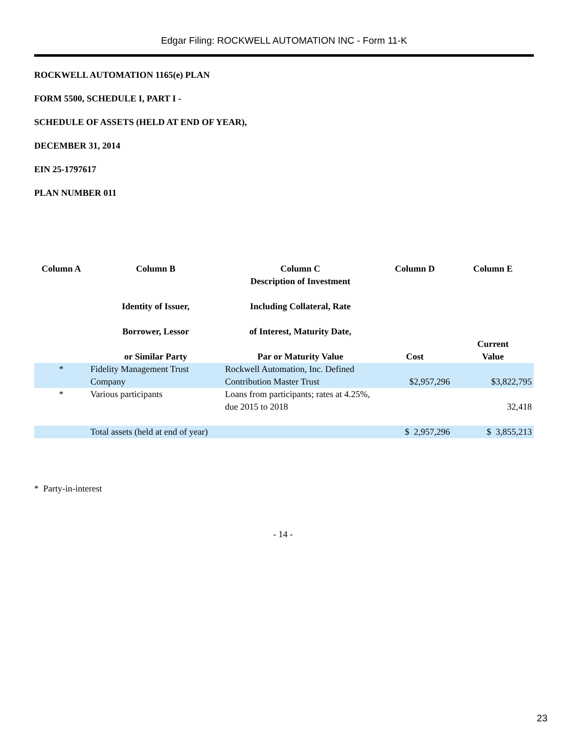Edgar Filing: ROCKWELL AUTOMATION INC - Form 11-K
ROCKWELL AUTOMATION 1165(e) PLAN
FORM 5500, SCHEDULE I, PART I -
SCHEDULE OF ASSETS (HELD AT END OF YEAR),
DECEMBER 31, 2014
EIN 25-1797617
PLAN NUMBER 011
| Column A | Column B Identity of Issuer, Borrower, Lessor or Similar Party | Column C Description of Investment Including Collateral, Rate of Interest, Maturity Date, Par or Maturity Value | Column D Cost | Column E Current Value |
| --- | --- | --- | --- | --- |
| * | Fidelity Management Trust Company | Rockwell Automation, Inc. Defined Contribution Master Trust | $2,957,296 | $3,822,795 |
| * | Various participants | Loans from participants; rates at 4.25%, due 2015 to 2018 | | 32,418 |
| | Total assets (held at end of year) | | $ 2,957,296 | $ 3,855,213 |
* Party-in-interest
- 14 -
23